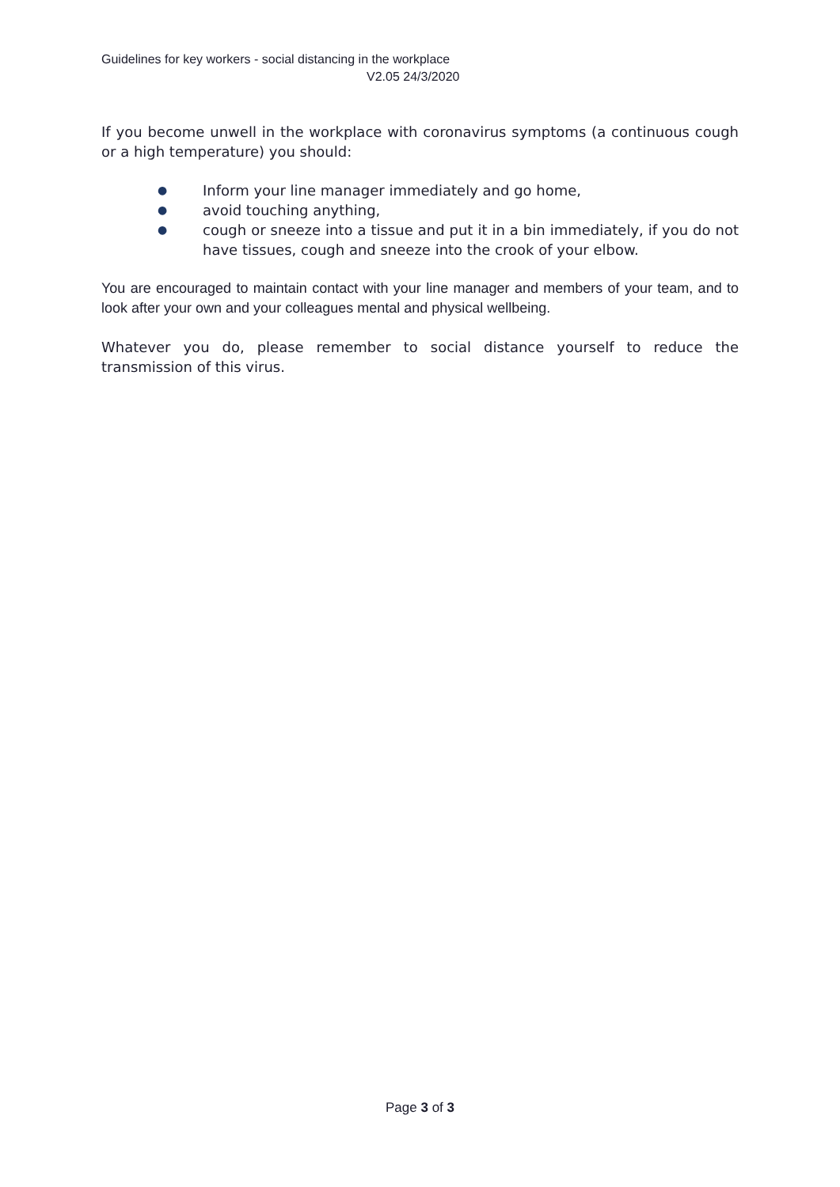Guidelines for key workers - social distancing in the workplace
V2.05 24/3/2020
If you become unwell in the workplace with coronavirus symptoms (a continuous cough or a high temperature) you should:
● Inform your line manager immediately and go home,
● avoid touching anything,
● cough or sneeze into a tissue and put it in a bin immediately, if you do not have tissues, cough and sneeze into the crook of your elbow.
You are encouraged to maintain contact with your line manager and members of your team, and to look after your own and your colleagues mental and physical wellbeing.
Whatever you do, please remember to social distance yourself to reduce the transmission of this virus.
Page 3 of 3